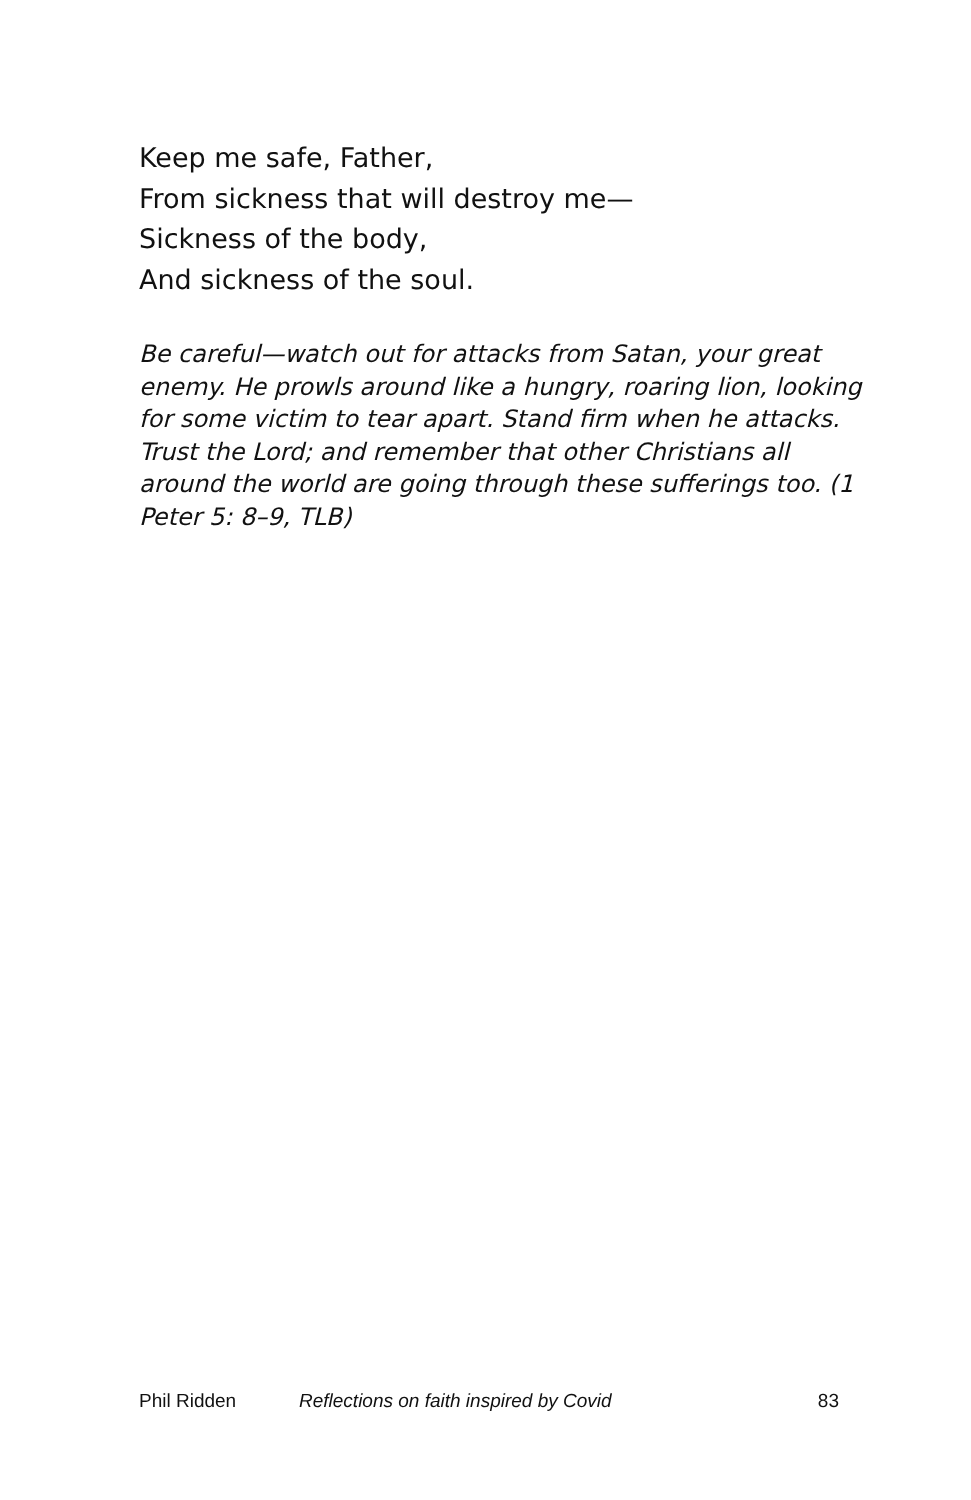Keep me safe, Father,
From sickness that will destroy me—
Sickness of the body,
And sickness of the soul.
Be careful—watch out for attacks from Satan, your great enemy. He prowls around like a hungry, roaring lion, looking for some victim to tear apart. Stand firm when he attacks. Trust the Lord; and remember that other Christians all around the world are going through these sufferings too. (1 Peter 5: 8–9, TLB)
Phil Ridden Reflections on faith inspired by Covid 83